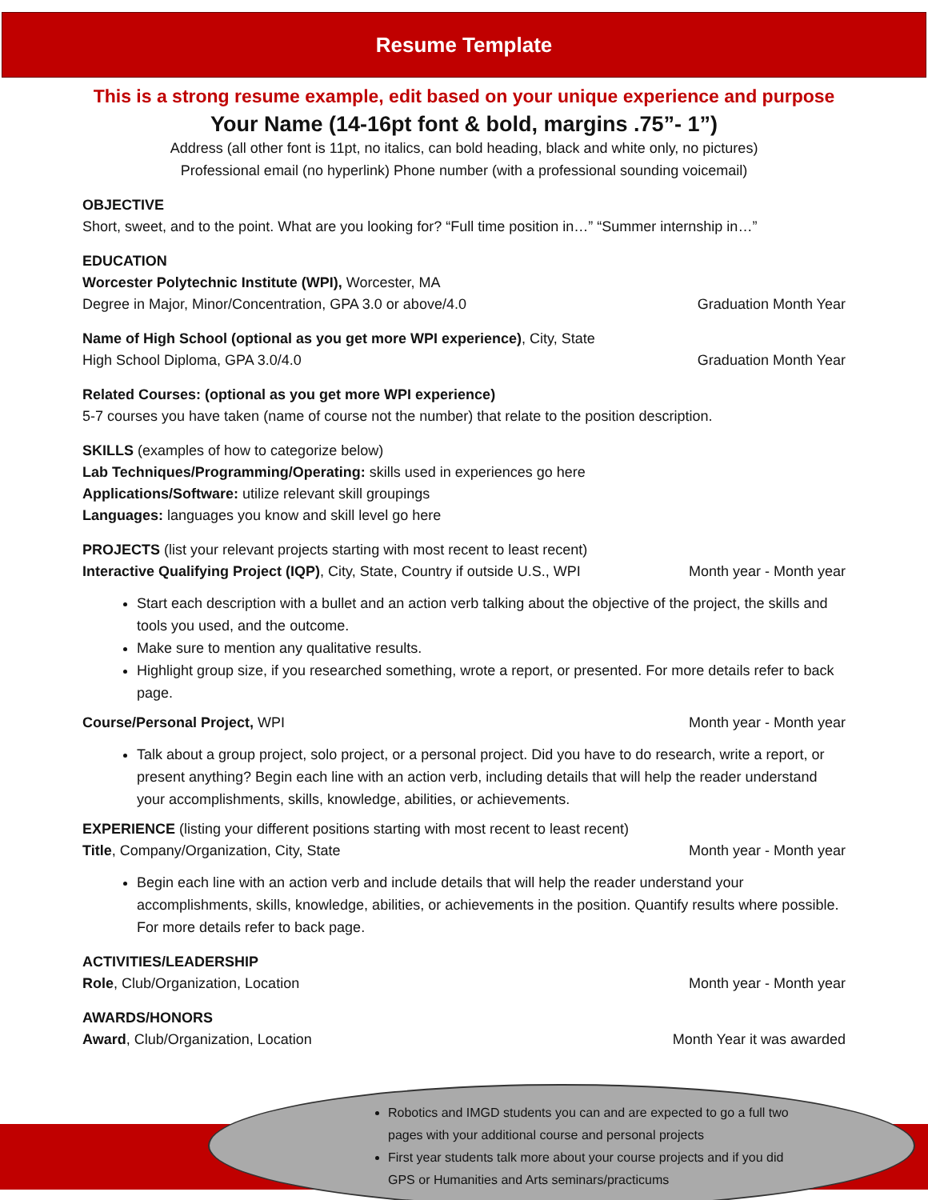Resume Template
This is a strong resume example, edit based on your unique experience and purpose
Your Name (14-16pt font & bold, margins .75”- 1”)
Address (all other font is 11pt, no italics, can bold heading, black and white only, no pictures)
Professional email (no hyperlink) Phone number (with a professional sounding voicemail)
OBJECTIVE
Short, sweet, and to the point. What are you looking for? “Full time position in…” “Summer internship in…”
EDUCATION
Worcester Polytechnic Institute (WPI), Worcester, MA
Degree in Major, Minor/Concentration, GPA 3.0 or above/4.0 Graduation Month Year
Name of High School (optional as you get more WPI experience), City, State
High School Diploma, GPA 3.0/4.0 Graduation Month Year
Related Courses: (optional as you get more WPI experience)
5-7 courses you have taken (name of course not the number) that relate to the position description.
SKILLS (examples of how to categorize below)
Lab Techniques/Programming/Operating: skills used in experiences go here
Applications/Software: utilize relevant skill groupings
Languages: languages you know and skill level go here
PROJECTS (list your relevant projects starting with most recent to least recent)
Interactive Qualifying Project (IQP), City, State, Country if outside U.S., WPI Month year - Month year
Start each description with a bullet and an action verb talking about the objective of the project, the skills and tools you used, and the outcome.
Make sure to mention any qualitative results.
Highlight group size, if you researched something, wrote a report, or presented. For more details refer to back page.
Course/Personal Project, WPI Month year - Month year
Talk about a group project, solo project, or a personal project. Did you have to do research, write a report, or present anything? Begin each line with an action verb, including details that will help the reader understand your accomplishments, skills, knowledge, abilities, or achievements.
EXPERIENCE (listing your different positions starting with most recent to least recent)
Title, Company/Organization, City, State Month year - Month year
Begin each line with an action verb and include details that will help the reader understand your accomplishments, skills, knowledge, abilities, or achievements in the position. Quantify results where possible. For more details refer to back page.
ACTIVITIES/LEADERSHIP
Role, Club/Organization, Location Month year - Month year
AWARDS/HONORS
Award, Club/Organization, Location Month Year it was awarded
Robotics and IMGD students you can and are expected to go a full two pages with your additional course and personal projects
First year students talk more about your course projects and if you did GPS or Humanities and Arts seminars/practicums